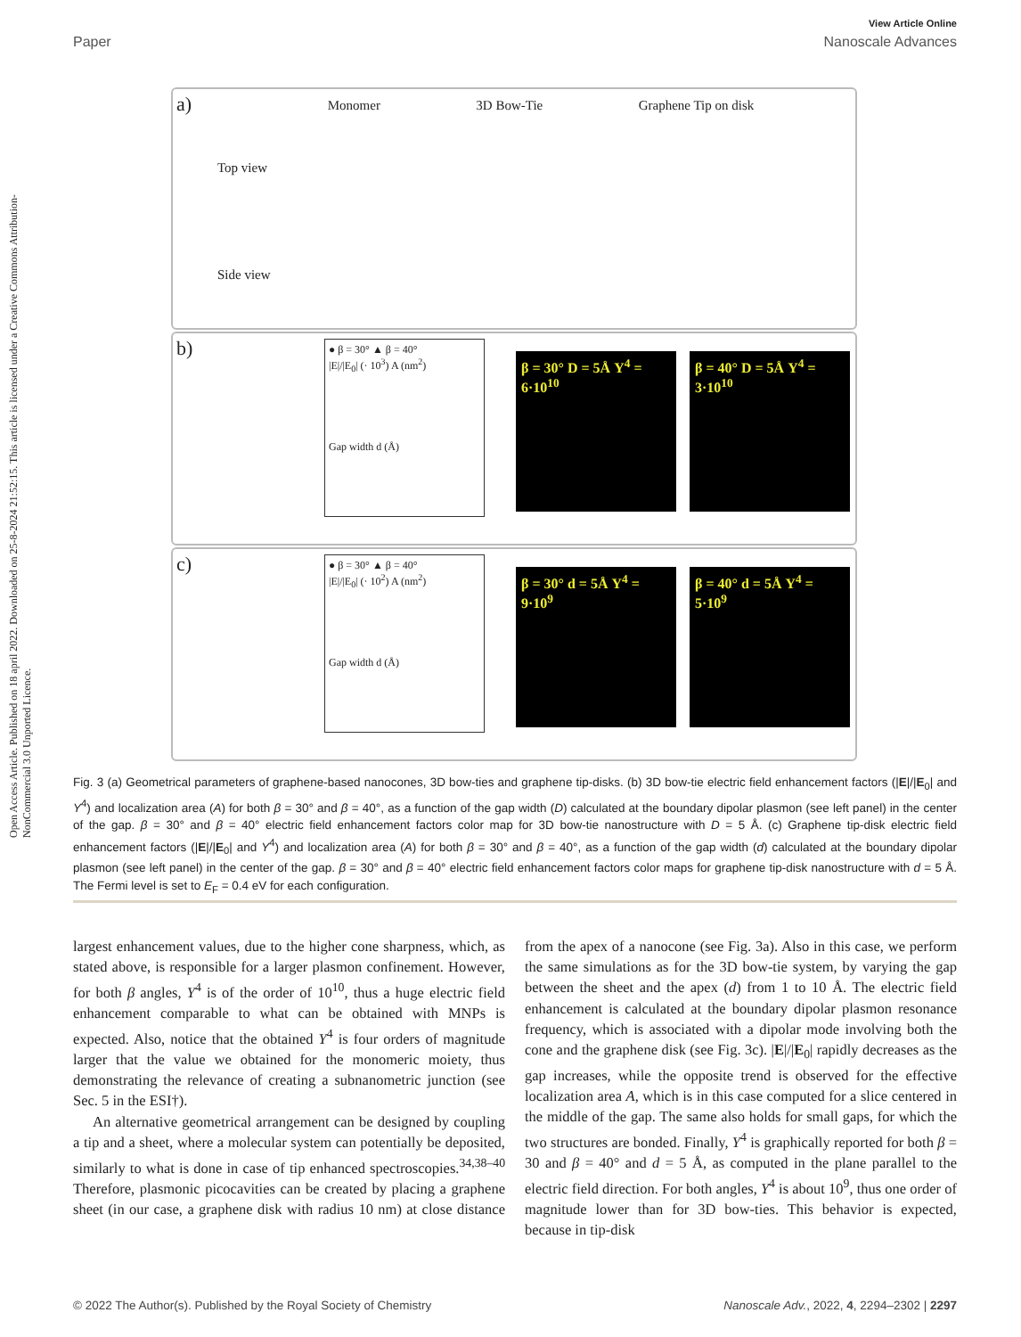Open Access Article. Published on 18 april 2022. Downloaded on 25-8-2024 21:52:15. This article is licensed under a Creative Commons Attribution-NonCommercial 3.0 Unported Licence.
View Article Online
Paper Nanoscale Advances
a)
Monomer 3D Bow-Tie Graphene Tip on disk
Top view
Side view
b)
● β = 30° ▲ β = 40°
|E|/|E<sub>0</sub>| (· 10<sup>3</sup>) A (nm<sup>2</sup>)
Gap width d (Å)
β = 30° D = 5Å Υ<sup>4</sup> = 6·10<sup>10</sup>
β = 40° D = 5Å Υ<sup>4</sup> = 3·10<sup>10</sup>
c)
● β = 30° ▲ β = 40°
|E|/|E<sub>0</sub>| (· 10<sup>2</sup>) A (nm<sup>2</sup>)
Gap width d (Å)
β = 30° d = 5Å Υ<sup>4</sup> = 9·10<sup>9</sup>
β = 40° d = 5Å Υ<sup>4</sup> = 5·10<sup>9</sup>
Fig. 3 (a) Geometrical parameters of graphene-based nanocones, 3D bow-ties and graphene tip-disks. (b) 3D bow-tie electric field enhancement factors (|E|/|E<sub>0</sub>| and Υ<sup>4</sup>) and localization area (A) for both β = 30° and β = 40°, as a function of the gap width (D) calculated at the boundary dipolar plasmon (see left panel) in the center of the gap. β = 30° and β = 40° electric field enhancement factors color map for 3D bow-tie nanostructure with D = 5 Å. (c) Graphene tip-disk electric field enhancement factors (|E|/|E<sub>0</sub>| and Υ<sup>4</sup>) and localization area (A) for both β = 30° and β = 40°, as a function of the gap width (d) calculated at the boundary dipolar plasmon (see left panel) in the center of the gap. β = 30° and β = 40° electric field enhancement factors color maps for graphene tip-disk nanostructure with d = 5 Å. The Fermi level is set to E<sub>F</sub> = 0.4 eV for each configuration.
largest enhancement values, due to the higher cone sharpness, which, as stated above, is responsible for a larger plasmon confinement. However, for both β angles, Υ<sup>4</sup> is of the order of 10<sup>10</sup>, thus a huge electric field enhancement comparable to what can be obtained with MNPs is expected. Also, notice that the obtained Υ<sup>4</sup> is four orders of magnitude larger that the value we obtained for the monomeric moiety, thus demonstrating the relevance of creating a subnanometric junction (see Sec. 5 in the ESI†).
An alternative geometrical arrangement can be designed by coupling a tip and a sheet, where a molecular system can potentially be deposited, similarly to what is done in case of tip enhanced spectroscopies.<sup>34,38–40</sup> Therefore, plasmonic picocavities can be created by placing a graphene sheet (in our case, a graphene disk with radius 10 nm) at close distance from the apex of a nanocone (see Fig. 3a). Also in this case, we perform the same simulations as for the 3D bow-tie system, by varying the gap between the sheet and the apex (d) from 1 to 10 Å. The electric field enhancement is calculated at the boundary dipolar plasmon resonance frequency, which is associated with a dipolar mode involving both the cone and the graphene disk (see Fig. 3c). |E|/|E<sub>0</sub>| rapidly decreases as the gap increases, while the opposite trend is observed for the effective localization area A, which is in this case computed for a slice centered in the middle of the gap. The same also holds for small gaps, for which the two structures are bonded. Finally, Υ<sup>4</sup> is graphically reported for both β = 30 and β = 40° and d = 5 Å, as computed in the plane parallel to the electric field direction. For both angles, Υ<sup>4</sup> is about 10<sup>9</sup>, thus one order of magnitude lower than for 3D bow-ties. This behavior is expected, because in tip-disk
© 2022 The Author(s). Published by the Royal Society of Chemistry Nanoscale Adv., 2022, 4, 2294–2302 | 2297